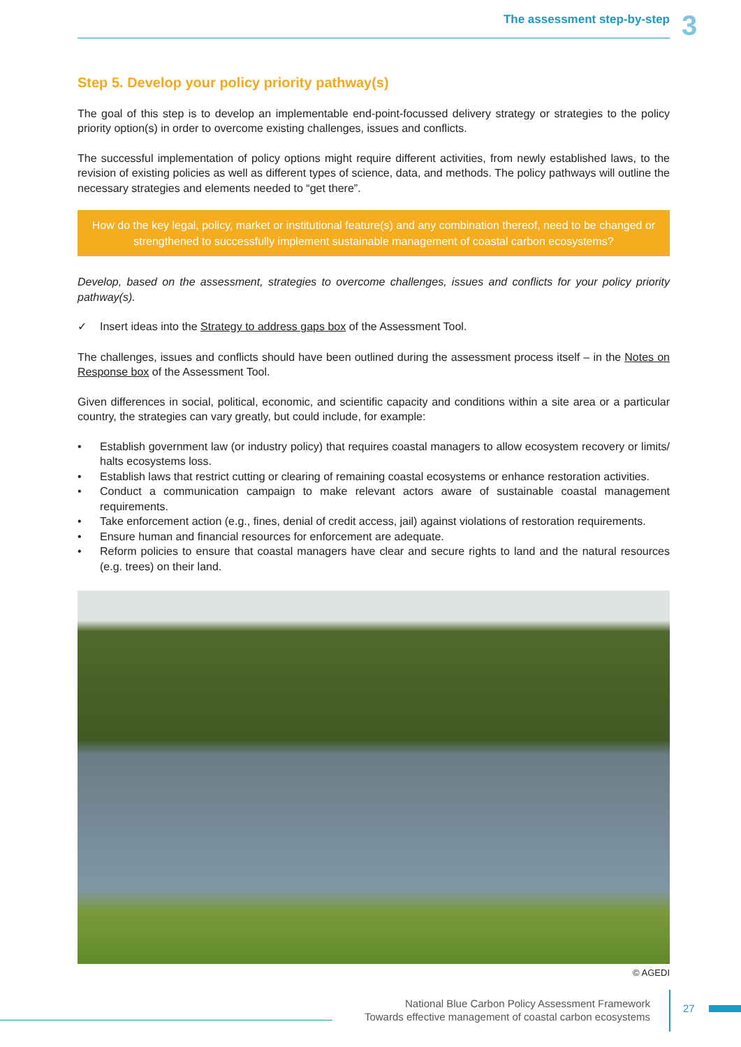The assessment step-by-step 3
Step 5. Develop your policy priority pathway(s)
The goal of this step is to develop an implementable end-point-focussed delivery strategy or strategies to the policy priority option(s) in order to overcome existing challenges, issues and conflicts.
The successful implementation of policy options might require different activities, from newly established laws, to the revision of existing policies as well as different types of science, data, and methods. The policy pathways will outline the necessary strategies and elements needed to “get there”.
How do the key legal, policy, market or institutional feature(s) and any combination thereof, need to be changed or strengthened to successfully implement sustainable management of coastal carbon ecosystems?
Develop, based on the assessment, strategies to overcome challenges, issues and conflicts for your policy priority pathway(s).
✓ Insert ideas into the Strategy to address gaps box of the Assessment Tool.
The challenges, issues and conflicts should have been outlined during the assessment process itself – in the Notes on Response box of the Assessment Tool.
Given differences in social, political, economic, and scientific capacity and conditions within a site area or a particular country, the strategies can vary greatly, but could include, for example:
• Establish government law (or industry policy) that requires coastal managers to allow ecosystem recovery or limits/ halts ecosystems loss.
• Establish laws that restrict cutting or clearing of remaining coastal ecosystems or enhance restoration activities.
• Conduct a communication campaign to make relevant actors aware of sustainable coastal management requirements.
• Take enforcement action (e.g., fines, denial of credit access, jail) against violations of restoration requirements.
• Ensure human and financial resources for enforcement are adequate.
• Reform policies to ensure that coastal managers have clear and secure rights to land and the natural resources (e.g. trees) on their land.
© AGEDI
National Blue Carbon Policy Assessment Framework
Towards effective management of coastal carbon ecosystems
27